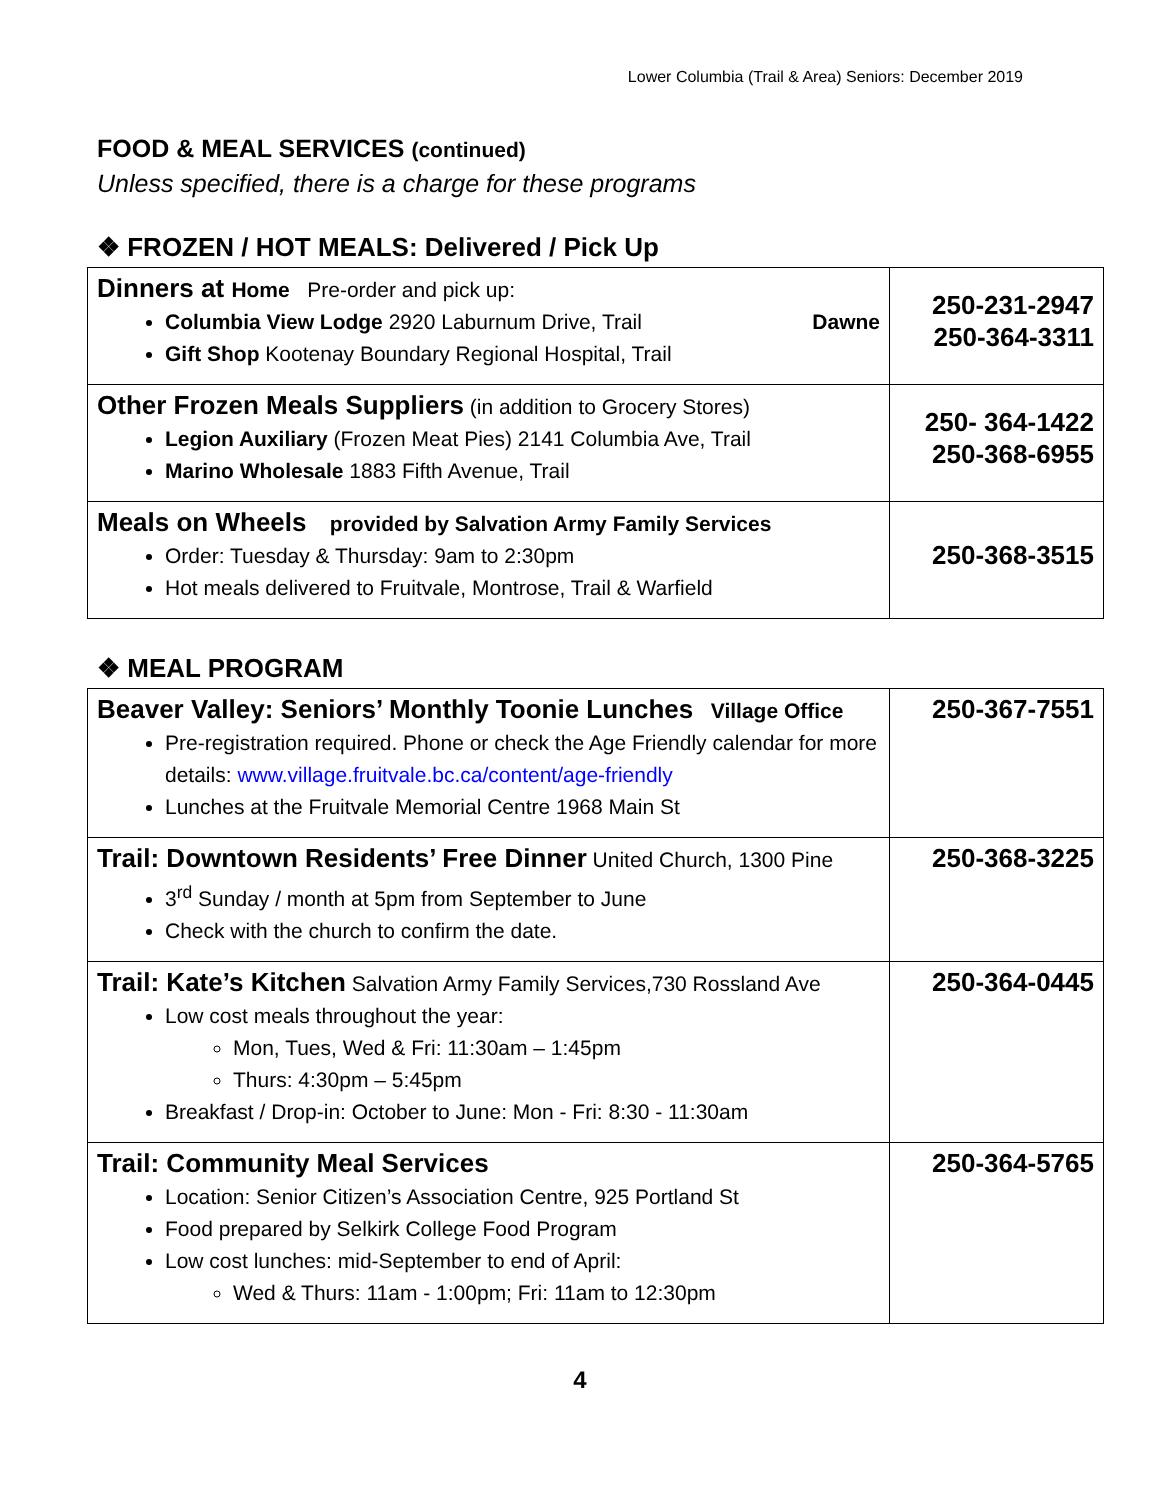Lower Columbia (Trail & Area) Seniors: December 2019
FOOD & MEAL SERVICES (continued)
Unless specified, there is a charge for these programs
❖ FROZEN / HOT MEALS: Delivered / Pick Up
| Dinners at Home Pre-order and pick up: Columbia View Lodge 2920 Laburnum Drive, Trail Dawne Gift Shop Kootenay Boundary Regional Hospital, Trail | 250-231-2947 250-364-3311 |
| Other Frozen Meals Suppliers (in addition to Grocery Stores) Legion Auxiliary (Frozen Meat Pies) 2141 Columbia Ave, Trail Marino Wholesale 1883 Fifth Avenue, Trail | 250- 364-1422 250-368-6955 |
| Meals on Wheels provided by Salvation Army Family Services Order: Tuesday & Thursday: 9am to 2:30pm Hot meals delivered to Fruitvale, Montrose, Trail & Warfield | 250-368-3515 |
❖ MEAL PROGRAM
| Beaver Valley: Seniors’ Monthly Toonie Lunches Village Office Pre-registration required. Phone or check the Age Friendly calendar for more details: www.village.fruitvale.bc.ca/content/age-friendly Lunches at the Fruitvale Memorial Centre 1968 Main St | 250-367-7551 |
| Trail: Downtown Residents’ Free Dinner United Church, 1300 Pine 3<sup>rd</sup> Sunday / month at 5pm from September to June Check with the church to confirm the date. | 250-368-3225 |
| Trail: Kate’s Kitchen Salvation Army Family Services,730 Rossland Ave Low cost meals throughout the year: Mon, Tues, Wed & Fri: 11:30am – 1:45pm Thurs: 4:30pm – 5:45pm Breakfast / Drop-in: October to June: Mon - Fri: 8:30 - 11:30am | 250-364-0445 |
| Trail: Community Meal Services Location: Senior Citizen’s Association Centre, 925 Portland St Food prepared by Selkirk College Food Program Low cost lunches: mid-September to end of April: Wed & Thurs: 11am - 1:00pm; Fri: 11am to 12:30pm | 250-364-5765 |
4